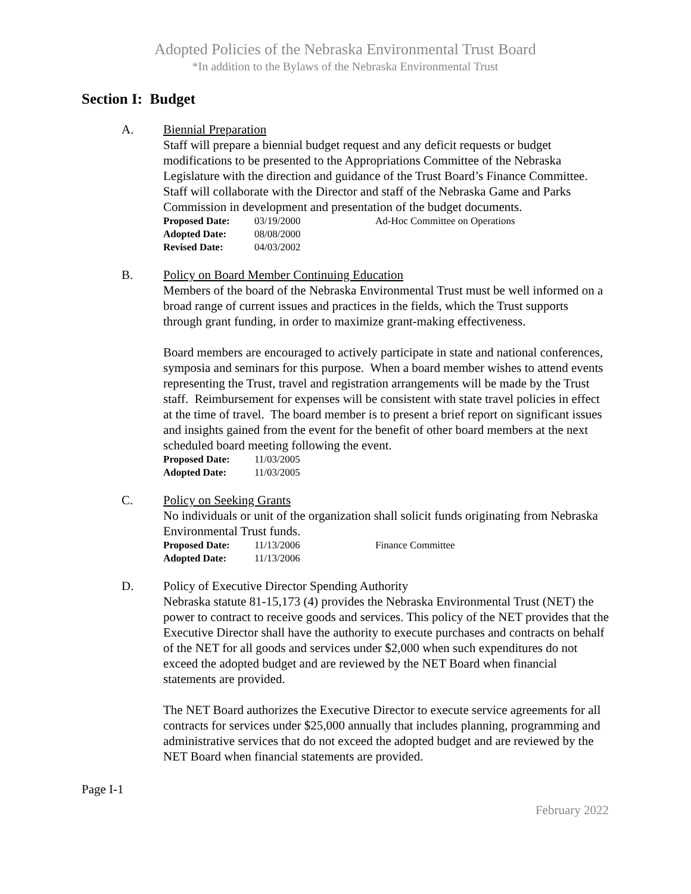Adopted Policies of the Nebraska Environmental Trust Board
*In addition to the Bylaws of the Nebraska Environmental Trust
Section I: Budget
A. Biennial Preparation
Staff will prepare a biennial budget request and any deficit requests or budget modifications to be presented to the Appropriations Committee of the Nebraska Legislature with the direction and guidance of the Trust Board’s Finance Committee. Staff will collaborate with the Director and staff of the Nebraska Game and Parks Commission in development and presentation of the budget documents.
| Proposed Date: | 03/19/2000 | Ad-Hoc Committee on Operations |
| Adopted Date: | 08/08/2000 | |
| Revised Date: | 04/03/2002 | |
B. Policy on Board Member Continuing Education
Members of the board of the Nebraska Environmental Trust must be well informed on a broad range of current issues and practices in the fields, which the Trust supports through grant funding, in order to maximize grant-making effectiveness.
Board members are encouraged to actively participate in state and national conferences, symposia and seminars for this purpose. When a board member wishes to attend events representing the Trust, travel and registration arrangements will be made by the Trust staff. Reimbursement for expenses will be consistent with state travel policies in effect at the time of travel. The board member is to present a brief report on significant issues and insights gained from the event for the benefit of other board members at the next scheduled board meeting following the event.
| Proposed Date: | 11/03/2005 |
| Adopted Date: | 11/03/2005 |
C. Policy on Seeking Grants
No individuals or unit of the organization shall solicit funds originating from Nebraska Environmental Trust funds.
| Proposed Date: | 11/13/2006 | Finance Committee |
| Adopted Date: | 11/13/2006 | |
D. Policy of Executive Director Spending Authority
Nebraska statute 81-15,173 (4) provides the Nebraska Environmental Trust (NET) the power to contract to receive goods and services. This policy of the NET provides that the Executive Director shall have the authority to execute purchases and contracts on behalf of the NET for all goods and services under $2,000 when such expenditures do not exceed the adopted budget and are reviewed by the NET Board when financial statements are provided.
The NET Board authorizes the Executive Director to execute service agreements for all contracts for services under $25,000 annually that includes planning, programming and administrative services that do not exceed the adopted budget and are reviewed by the NET Board when financial statements are provided.
Page I-1
February 2022